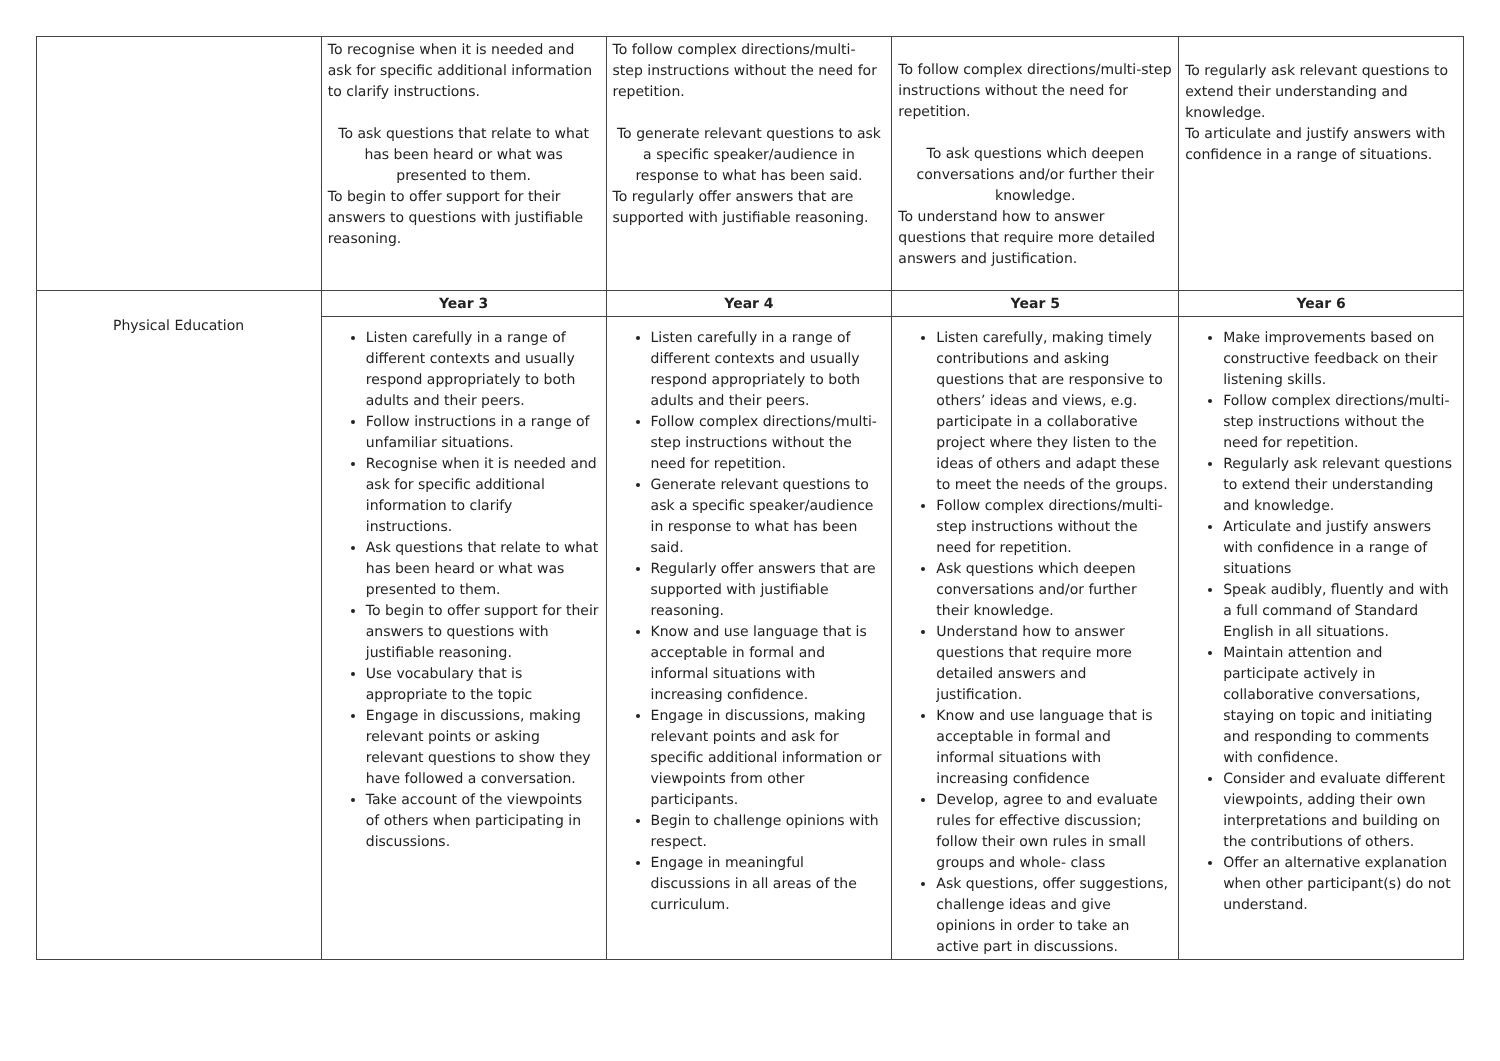| | To recognise when it is needed and ask for specific additional information to clarify instructions. To ask questions that relate to what has been heard or what was presented to them. To begin to offer support for their answers to questions with justifiable reasoning. | To follow complex directions/multi-step instructions without the need for repetition. To generate relevant questions to ask a specific speaker/audience in response to what has been said. To regularly offer answers that are supported with justifiable reasoning. | To follow complex directions/multi-step instructions without the need for repetition. To ask questions which deepen conversations and/or further their knowledge. To understand how to answer questions that require more detailed answers and justification. | To regularly ask relevant questions to extend their understanding and knowledge. To articulate and justify answers with confidence in a range of situations. |
| Physical Education | Year 3 | Year 4 | Year 5 | Year 6 |
| | Listen carefully in a range of different contexts and usually respond appropriately to both adults and their peers. Follow instructions in a range of unfamiliar situations. Recognise when it is needed and ask for specific additional information to clarify instructions. Ask questions that relate to what has been heard or what was presented to them. To begin to offer support for their answers to questions with justifiable reasoning. Use vocabulary that is appropriate to the topic Engage in discussions, making relevant points or asking relevant questions to show they have followed a conversation. Take account of the viewpoints of others when participating in discussions. | Listen carefully in a range of different contexts and usually respond appropriately to both adults and their peers. Follow complex directions/multi-step instructions without the need for repetition. Generate relevant questions to ask a specific speaker/audience in response to what has been said. Regularly offer answers that are supported with justifiable reasoning. Know and use language that is acceptable in formal and informal situations with increasing confidence. Engage in discussions, making relevant points and ask for specific additional information or viewpoints from other participants. Begin to challenge opinions with respect. Engage in meaningful discussions in all areas of the curriculum. | Listen carefully, making timely contributions and asking questions that are responsive to others’ ideas and views, e.g. participate in a collaborative project where they listen to the ideas of others and adapt these to meet the needs of the groups. Follow complex directions/multi-step instructions without the need for repetition. Ask questions which deepen conversations and/or further their knowledge. Understand how to answer questions that require more detailed answers and justification. Know and use language that is acceptable in formal and informal situations with increasing confidence Develop, agree to and evaluate rules for effective discussion; follow their own rules in small groups and whole- class Ask questions, offer suggestions, challenge ideas and give opinions in order to take an active part in discussions. | Make improvements based on constructive feedback on their listening skills. Follow complex directions/multi-step instructions without the need for repetition. Regularly ask relevant questions to extend their understanding and knowledge. Articulate and justify answers with confidence in a range of situations Speak audibly, fluently and with a full command of Standard English in all situations. Maintain attention and participate actively in collaborative conversations, staying on topic and initiating and responding to comments with confidence. Consider and evaluate different viewpoints, adding their own interpretations and building on the contributions of others. Offer an alternative explanation when other participant(s) do not understand. |